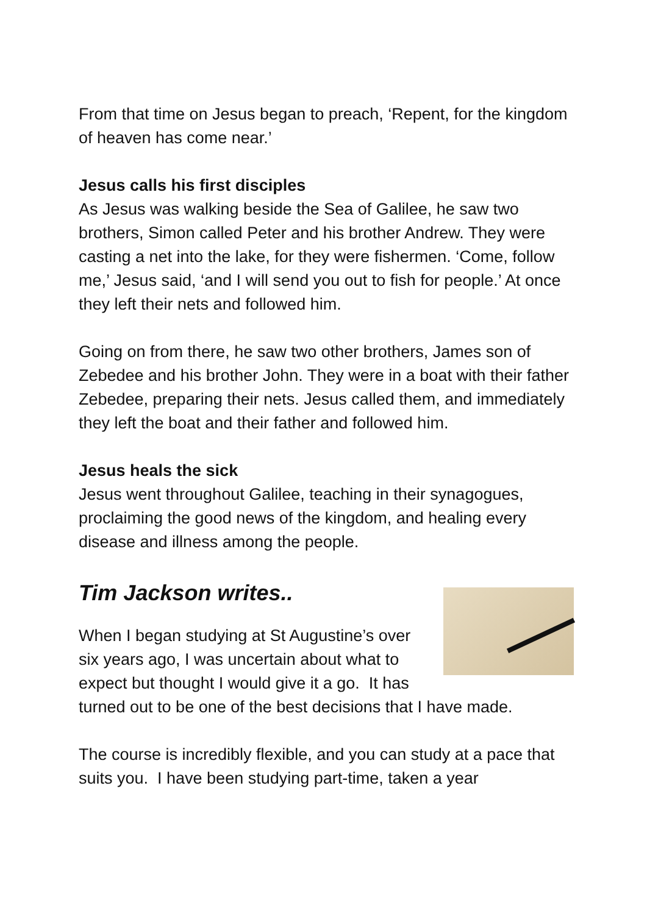From that time on Jesus began to preach, ‘Repent, for the kingdom of heaven has come near.’
Jesus calls his first disciples
As Jesus was walking beside the Sea of Galilee, he saw two brothers, Simon called Peter and his brother Andrew. They were casting a net into the lake, for they were fishermen. ‘Come, follow me,’ Jesus said, ‘and I will send you out to fish for people.’ At once they left their nets and followed him.
Going on from there, he saw two other brothers, James son of Zebedee and his brother John. They were in a boat with their father Zebedee, preparing their nets. Jesus called them, and immediately they left the boat and their father and followed him.
Jesus heals the sick
Jesus went throughout Galilee, teaching in their synagogues, proclaiming the good news of the kingdom, and healing every disease and illness among the people.
Tim Jackson writes..
When I began studying at St Augustine’s over six years ago, I was uncertain about what to expect but thought I would give it a go. It has turned out to be one of the best decisions that I have made.
The course is incredibly flexible, and you can study at a pace that suits you. I have been studying part-time, taken a year